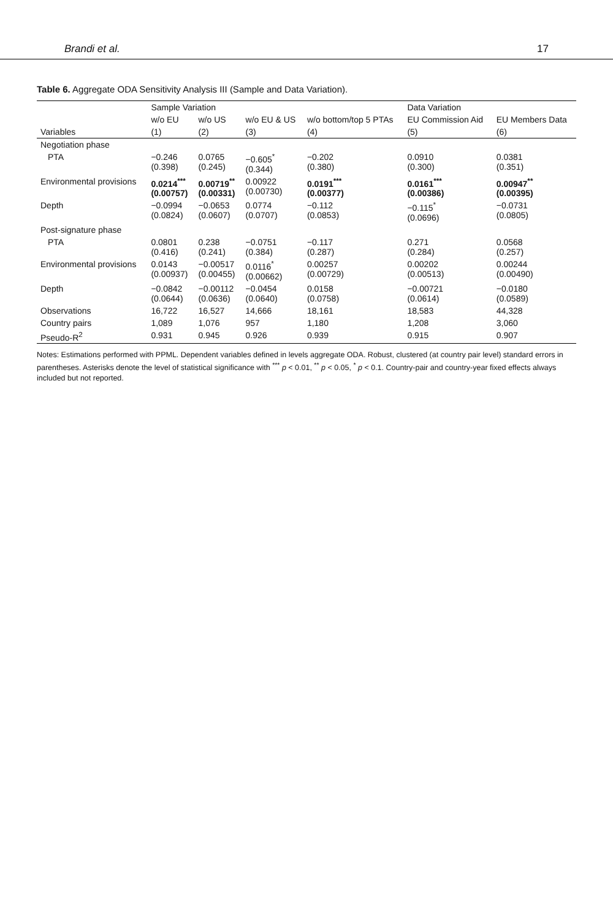Brandi et al. 17
Table 6. Aggregate ODA Sensitivity Analysis III (Sample and Data Variation).
| | Sample Variation | | | | Data Variation | |
| --- | --- | --- | --- | --- | --- | --- |
| | w/o EU | w/o US | w/o EU & US | w/o bottom/top 5 PTAs | EU Commission Aid | EU Members Data |
| Variables | (1) | (2) | (3) | (4) | (5) | (6) |
| Negotiation phase | | | | | | |
| PTA | −0.246 (0.398) | 0.0765 (0.245) | −0.605<sup>*</sup> (0.344) | −0.202 (0.380) | 0.0910 (0.300) | 0.0381 (0.351) |
| Environmental provisions | 0.0214<sup>***</sup> (0.00757) | 0.00719<sup>**</sup> (0.00331) | 0.00922 (0.00730) | 0.0191<sup>***</sup> (0.00377) | 0.0161<sup>***</sup> (0.00386) | 0.00947<sup>**</sup> (0.00395) |
| Depth | −0.0994 (0.0824) | −0.0653 (0.0607) | 0.0774 (0.0707) | −0.112 (0.0853) | −0.115<sup>*</sup> (0.0696) | −0.0731 (0.0805) |
| Post-signature phase | | | | | | |
| PTA | 0.0801 (0.416) | 0.238 (0.241) | −0.0751 (0.384) | −0.117 (0.287) | 0.271 (0.284) | 0.0568 (0.257) |
| Environmental provisions | 0.0143 (0.00937) | −0.00517 (0.00455) | 0.0116<sup>*</sup> (0.00662) | 0.00257 (0.00729) | 0.00202 (0.00513) | 0.00244 (0.00490) |
| Depth | −0.0842 (0.0644) | −0.00112 (0.0636) | −0.0454 (0.0640) | 0.0158 (0.0758) | −0.00721 (0.0614) | −0.0180 (0.0589) |
| Observations | 16,722 | 16,527 | 14,666 | 18,161 | 18,583 | 44,328 |
| Country pairs | 1,089 | 1,076 | 957 | 1,180 | 1,208 | 3,060 |
| Pseudo-R<sup>2</sup> | 0.931 | 0.945 | 0.926 | 0.939 | 0.915 | 0.907 |
Notes: Estimations performed with PPML. Dependent variables defined in levels aggregate ODA. Robust, clustered (at country pair level) standard errors in parentheses. Asterisks denote the level of statistical significance with <sup>***</sup> p < 0.01, <sup>**</sup> p < 0.05, <sup>*</sup> p < 0.1. Country-pair and country-year fixed effects always included but not reported.